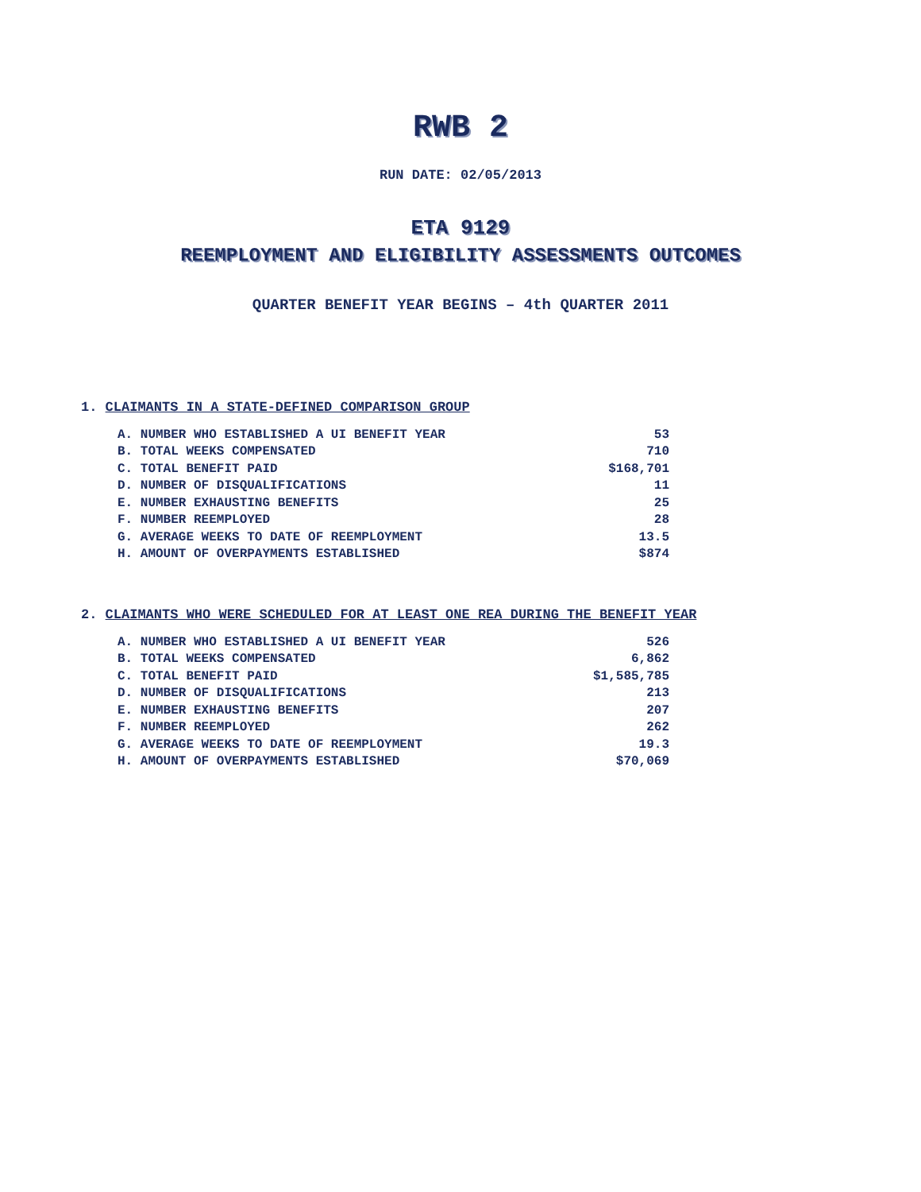RWB 2
RUN DATE: 02/05/2013
ETA 9129
REEMPLOYMENT AND ELIGIBILITY ASSESSMENTS OUTCOMES
QUARTER BENEFIT YEAR BEGINS – 4th QUARTER 2011
1. CLAIMANTS IN A STATE-DEFINED COMPARISON GROUP
| A. NUMBER WHO ESTABLISHED A UI BENEFIT YEAR | 53 |
| B. TOTAL WEEKS COMPENSATED | 710 |
| C. TOTAL BENEFIT PAID | $168,701 |
| D. NUMBER OF DISQUALIFICATIONS | 11 |
| E. NUMBER EXHAUSTING BENEFITS | 25 |
| F. NUMBER REEMPLOYED | 28 |
| G. AVERAGE WEEKS TO DATE OF REEMPLOYMENT | 13.5 |
| H. AMOUNT OF OVERPAYMENTS ESTABLISHED | $874 |
2. CLAIMANTS WHO WERE SCHEDULED FOR AT LEAST ONE REA DURING THE BENEFIT YEAR
| A. NUMBER WHO ESTABLISHED A UI BENEFIT YEAR | 526 |
| B. TOTAL WEEKS COMPENSATED | 6,862 |
| C. TOTAL BENEFIT PAID | $1,585,785 |
| D. NUMBER OF DISQUALIFICATIONS | 213 |
| E. NUMBER EXHAUSTING BENEFITS | 207 |
| F. NUMBER REEMPLOYED | 262 |
| G. AVERAGE WEEKS TO DATE OF REEMPLOYMENT | 19.3 |
| H. AMOUNT OF OVERPAYMENTS ESTABLISHED | $70,069 |